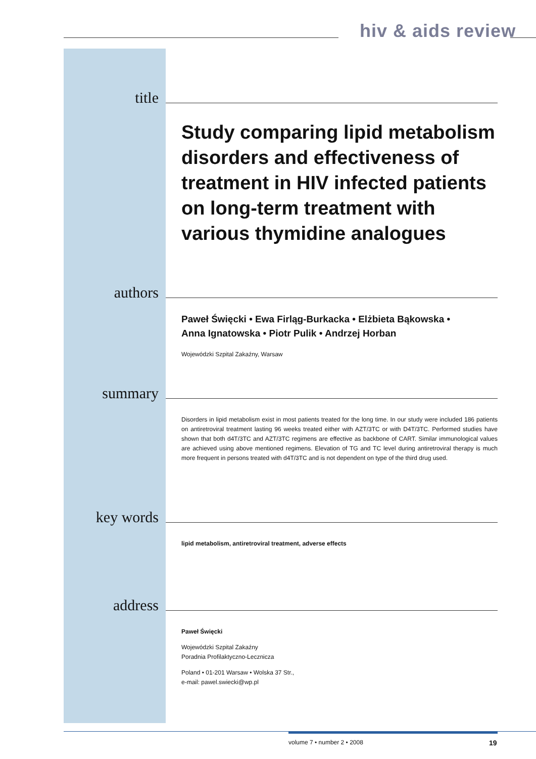hiv & aids review
title
Study comparing lipid metabolism disorders and effectiveness of treatment in HIV infected patients on long-term treatment with various thymidine analogues
authors
Paweł Święcki • Ewa Firląg-Burkacka • Elżbieta Bąkowska •
Anna Ignatowska • Piotr Pulik • Andrzej Horban
Wojewódzki Szpital Zakaźny, Warsaw
summary
Disorders in lipid metabolism exist in most patients treated for the long time. In our study were included 186 patients on antiretroviral treatment lasting 96 weeks treated either with AZT/3TC or with D4T/3TC. Performed studies have shown that both d4T/3TC and AZT/3TC regimens are effective as backbone of CART. Similar immunological values are achieved using above mentioned regimens. Elevation of TG and TC level during antiretroviral therapy is much more frequent in persons treated with d4T/3TC and is not dependent on type of the third drug used.
key words
lipid metabolism, antiretroviral treatment, adverse effects
address
Paweł Święcki
Wojewódzki Szpital Zakaźny
Poradnia Profilaktyczno-Lecznicza
Poland • 01-201 Warsaw • Wolska 37 Str.,
e-mail: pawel.swiecki@wp.pl
volume 7 • number 2 • 2008 19